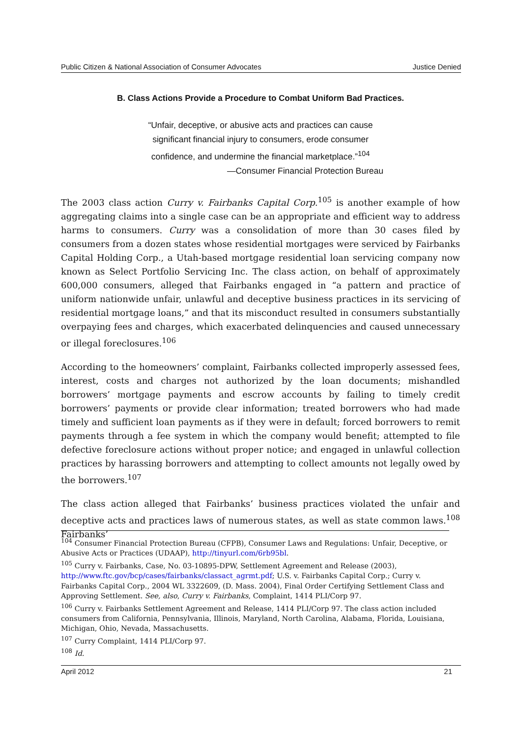Public Citizen & National Association of Consumer Advocates Justice Denied
B. Class Actions Provide a Procedure to Combat Uniform Bad Practices.
“Unfair, deceptive, or abusive acts and practices can cause significant financial injury to consumers, erode consumer confidence, and undermine the financial marketplace.”<sup>104</sup>
—Consumer Financial Protection Bureau
The 2003 class action Curry v. Fairbanks Capital Corp.<sup>105</sup> is another example of how aggregating claims into a single case can be an appropriate and efficient way to address harms to consumers. Curry was a consolidation of more than 30 cases filed by consumers from a dozen states whose residential mortgages were serviced by Fairbanks Capital Holding Corp., a Utah-based mortgage residential loan servicing company now known as Select Portfolio Servicing Inc. The class action, on behalf of approximately 600,000 consumers, alleged that Fairbanks engaged in “a pattern and practice of uniform nationwide unfair, unlawful and deceptive business practices in its servicing of residential mortgage loans,” and that its misconduct resulted in consumers substantially overpaying fees and charges, which exacerbated delinquencies and caused unnecessary or illegal foreclosures.<sup>106</sup>
According to the homeowners’ complaint, Fairbanks collected improperly assessed fees, interest, costs and charges not authorized by the loan documents; mishandled borrowers’ mortgage payments and escrow accounts by failing to timely credit borrowers’ payments or provide clear information; treated borrowers who had made timely and sufficient loan payments as if they were in default; forced borrowers to remit payments through a fee system in which the company would benefit; attempted to file defective foreclosure actions without proper notice; and engaged in unlawful collection practices by harassing borrowers and attempting to collect amounts not legally owed by the borrowers.<sup>107</sup>
The class action alleged that Fairbanks’ business practices violated the unfair and deceptive acts and practices laws of numerous states, as well as state common laws.<sup>108</sup> Fairbanks’
<sup>104</sup> Consumer Financial Protection Bureau (CFPB), Consumer Laws and Regulations: Unfair, Deceptive, or Abusive Acts or Practices (UDAAP), http://tinyurl.com/6rb95bl.
<sup>105</sup> Curry v. Fairbanks, Case, No. 03-10895-DPW, Settlement Agreement and Release (2003), http://www.ftc.gov/bcp/cases/fairbanks/classact_agrmt.pdf; U.S. v. Fairbanks Capital Corp.; Curry v. Fairbanks Capital Corp., 2004 WL 3322609, (D. Mass. 2004), Final Order Certifying Settlement Class and Approving Settlement. See, also, Curry v. Fairbanks, Complaint, 1414 PLI/Corp 97.
<sup>106</sup> Curry v. Fairbanks Settlement Agreement and Release, 1414 PLI/Corp 97. The class action included consumers from California, Pennsylvania, Illinois, Maryland, North Carolina, Alabama, Florida, Louisiana, Michigan, Ohio, Nevada, Massachusetts.
<sup>107</sup> Curry Complaint, 1414 PLI/Corp 97.
<sup>108</sup> Id.
April 2012 21